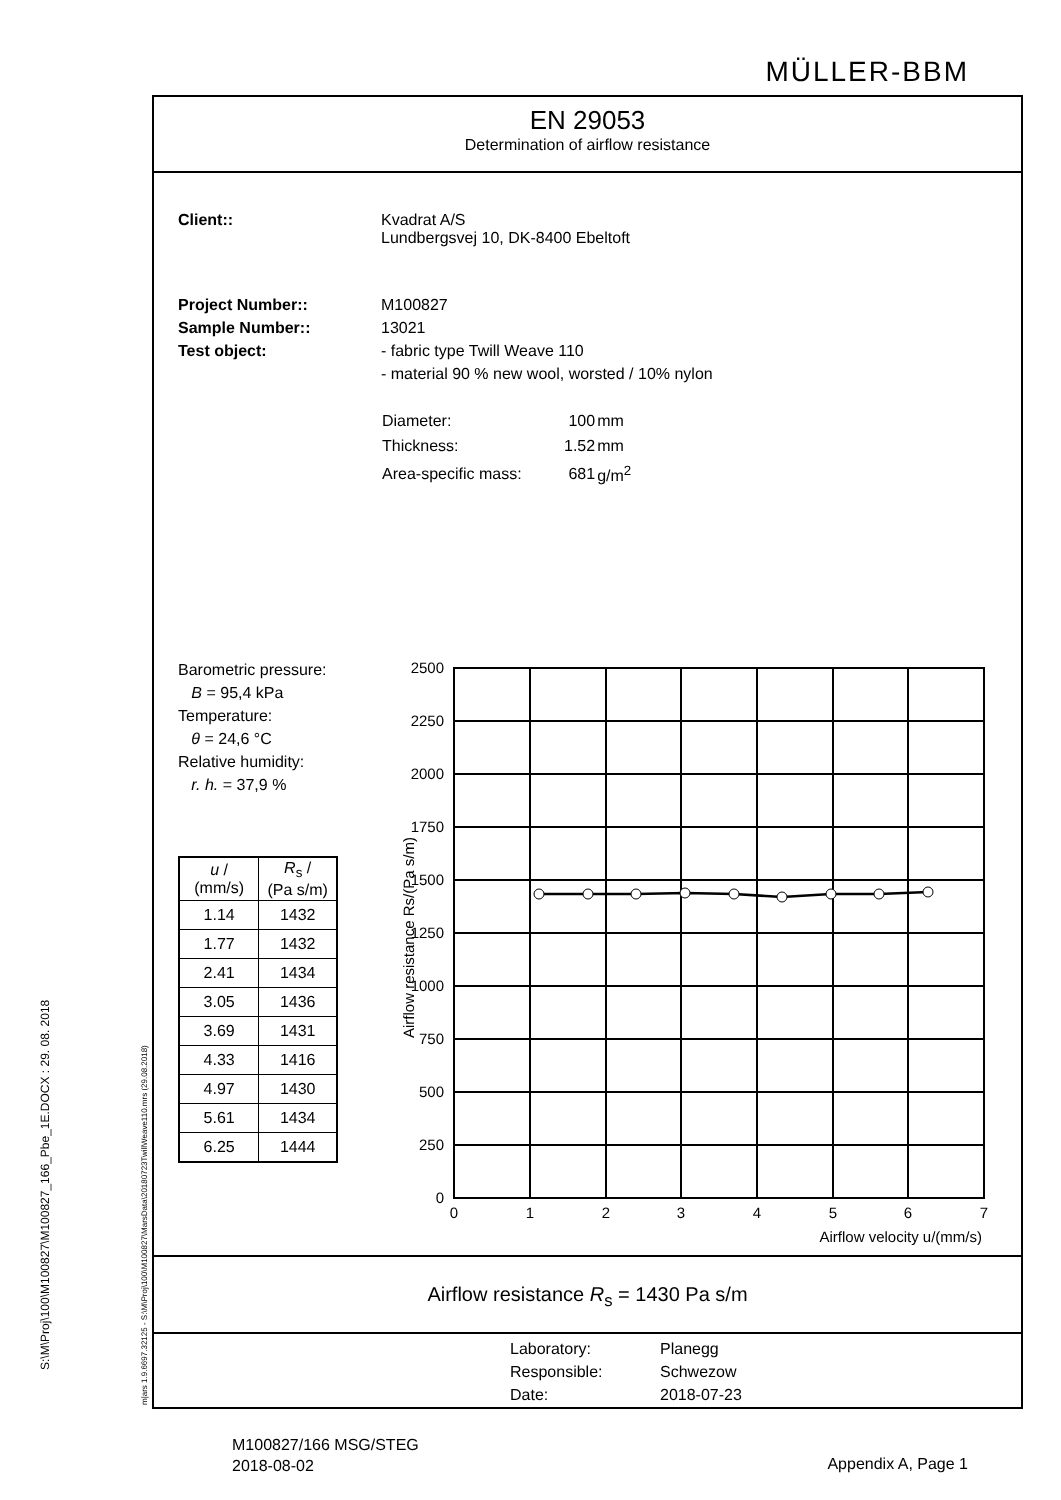MÜLLER-BBM
EN 29053
Determination of airflow resistance
Client:: Kvadrat A/S
Lundbergsvej 10, DK-8400 Ebeltoft
Project Number::
Sample Number::
Test object:
M100827
13021
- fabric type Twill Weave 110
- material 90 % new wool, worsted / 10% nylon
| Diameter: | 100 | mm |
| Thickness: | 1.52 | mm |
| Area-specific mass: | 681 | g/m<sup>2</sup> |
Barometric pressure:
B = 95,4 kPa
Temperature:
θ = 24,6 °C
Relative humidity:
r. h. = 37,9 %
| u / (mm/s) | R<sub>s</sub> / (Pa s/m) |
| 1.14 | 1432 |
| 1.77 | 1432 |
| 2.41 | 1434 |
| 3.05 | 1436 |
| 3.69 | 1431 |
| 4.33 | 1416 |
| 4.97 | 1430 |
| 5.61 | 1434 |
| 6.25 | 1444 |
Airflow resistance Rs/(Pa s/m)
2500
2250
2000
1750
1500
1250
1000
750
500
250
0
0
1
2
3
4
5
6
7
Airflow velocity u/(mm/s)
Airflow resistance R<sub>s</sub> = 1430 Pa s/m
Laboratory: Planegg
Responsible: Schwezow
Date: 2018-07-23
S:\M\Proj\100\M100827\M100827_166_Pbe_1E.DOCX : 29. 08. 2018
m|ars 1.9.6697.32125 - S:\M\Proj\100\M100827\MarsData\20180723TwillWeave110.mrs (29.08.2018)
M100827/166 MSG/STEG
2018-08-02
Appendix A, Page 1